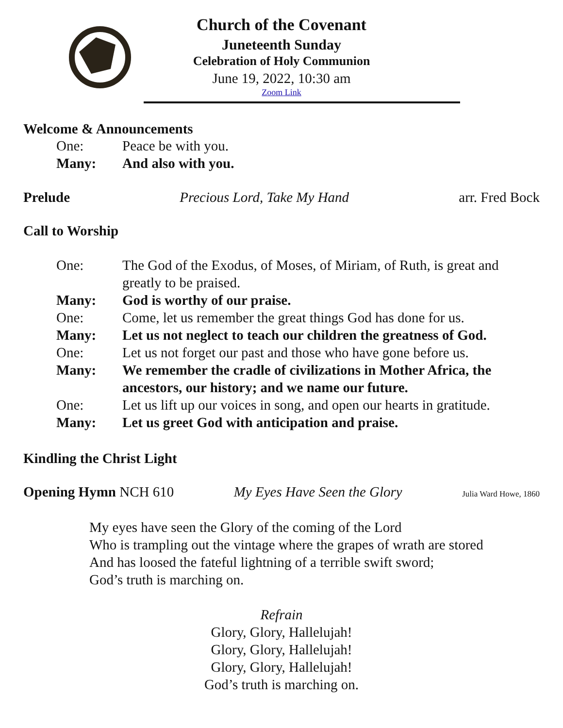Church of the Covenant
Juneteenth Sunday
Celebration of Holy Communion
June 19, 2022, 10:30 am
Zoom Link
Welcome & Announcements
One: Peace be with you.
Many: And also with you.
Prelude Precious Lord, Take My Hand arr. Fred Bock
Call to Worship
One: The God of the Exodus, of Moses, of Miriam, of Ruth, is great and greatly to be praised.
Many: God is worthy of our praise.
One: Come, let us remember the great things God has done for us.
Many: Let us not neglect to teach our children the greatness of God.
One: Let us not forget our past and those who have gone before us.
Many: We remember the cradle of civilizations in Mother Africa, the ancestors, our history; and we name our future.
One: Let us lift up our voices in song, and open our hearts in gratitude.
Many: Let us greet God with anticipation and praise.
Kindling the Christ Light
Opening Hymn NCH 610 My Eyes Have Seen the Glory Julia Ward Howe, 1860
My eyes have seen the Glory of the coming of the Lord
Who is trampling out the vintage where the grapes of wrath are stored
And has loosed the fateful lightning of a terrible swift sword;
God’s truth is marching on.
Refrain
Glory, Glory, Hallelujah!
Glory, Glory, Hallelujah!
Glory, Glory, Hallelujah!
God’s truth is marching on.